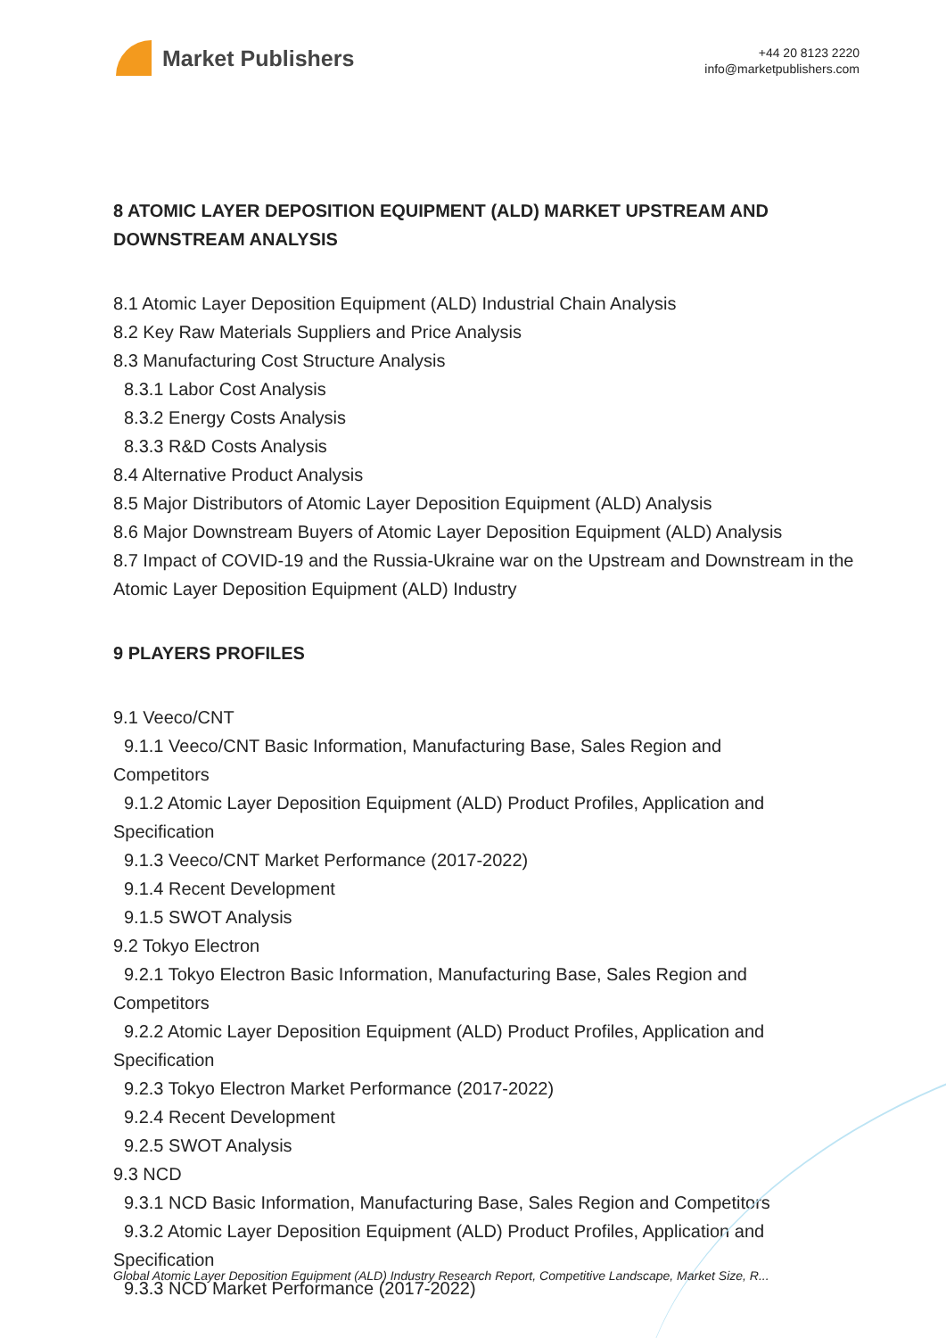Market Publishers
+44 20 8123 2220
info@marketpublishers.com
8 ATOMIC LAYER DEPOSITION EQUIPMENT (ALD) MARKET UPSTREAM AND DOWNSTREAM ANALYSIS
8.1 Atomic Layer Deposition Equipment (ALD) Industrial Chain Analysis
8.2 Key Raw Materials Suppliers and Price Analysis
8.3 Manufacturing Cost Structure Analysis
8.3.1 Labor Cost Analysis
8.3.2 Energy Costs Analysis
8.3.3 R&D Costs Analysis
8.4 Alternative Product Analysis
8.5 Major Distributors of Atomic Layer Deposition Equipment (ALD) Analysis
8.6 Major Downstream Buyers of Atomic Layer Deposition Equipment (ALD) Analysis
8.7 Impact of COVID-19 and the Russia-Ukraine war on the Upstream and Downstream in the Atomic Layer Deposition Equipment (ALD) Industry
9 PLAYERS PROFILES
9.1 Veeco/CNT
9.1.1 Veeco/CNT Basic Information, Manufacturing Base, Sales Region and
Competitors
9.1.2 Atomic Layer Deposition Equipment (ALD) Product Profiles, Application and
Specification
9.1.3 Veeco/CNT Market Performance (2017-2022)
9.1.4 Recent Development
9.1.5 SWOT Analysis
9.2 Tokyo Electron
9.2.1 Tokyo Electron Basic Information, Manufacturing Base, Sales Region and
Competitors
9.2.2 Atomic Layer Deposition Equipment (ALD) Product Profiles, Application and
Specification
9.2.3 Tokyo Electron Market Performance (2017-2022)
9.2.4 Recent Development
9.2.5 SWOT Analysis
9.3 NCD
9.3.1 NCD Basic Information, Manufacturing Base, Sales Region and Competitors
9.3.2 Atomic Layer Deposition Equipment (ALD) Product Profiles, Application and
Specification
9.3.3 NCD Market Performance (2017-2022)
Global Atomic Layer Deposition Equipment (ALD) Industry Research Report, Competitive Landscape, Market Size, R...